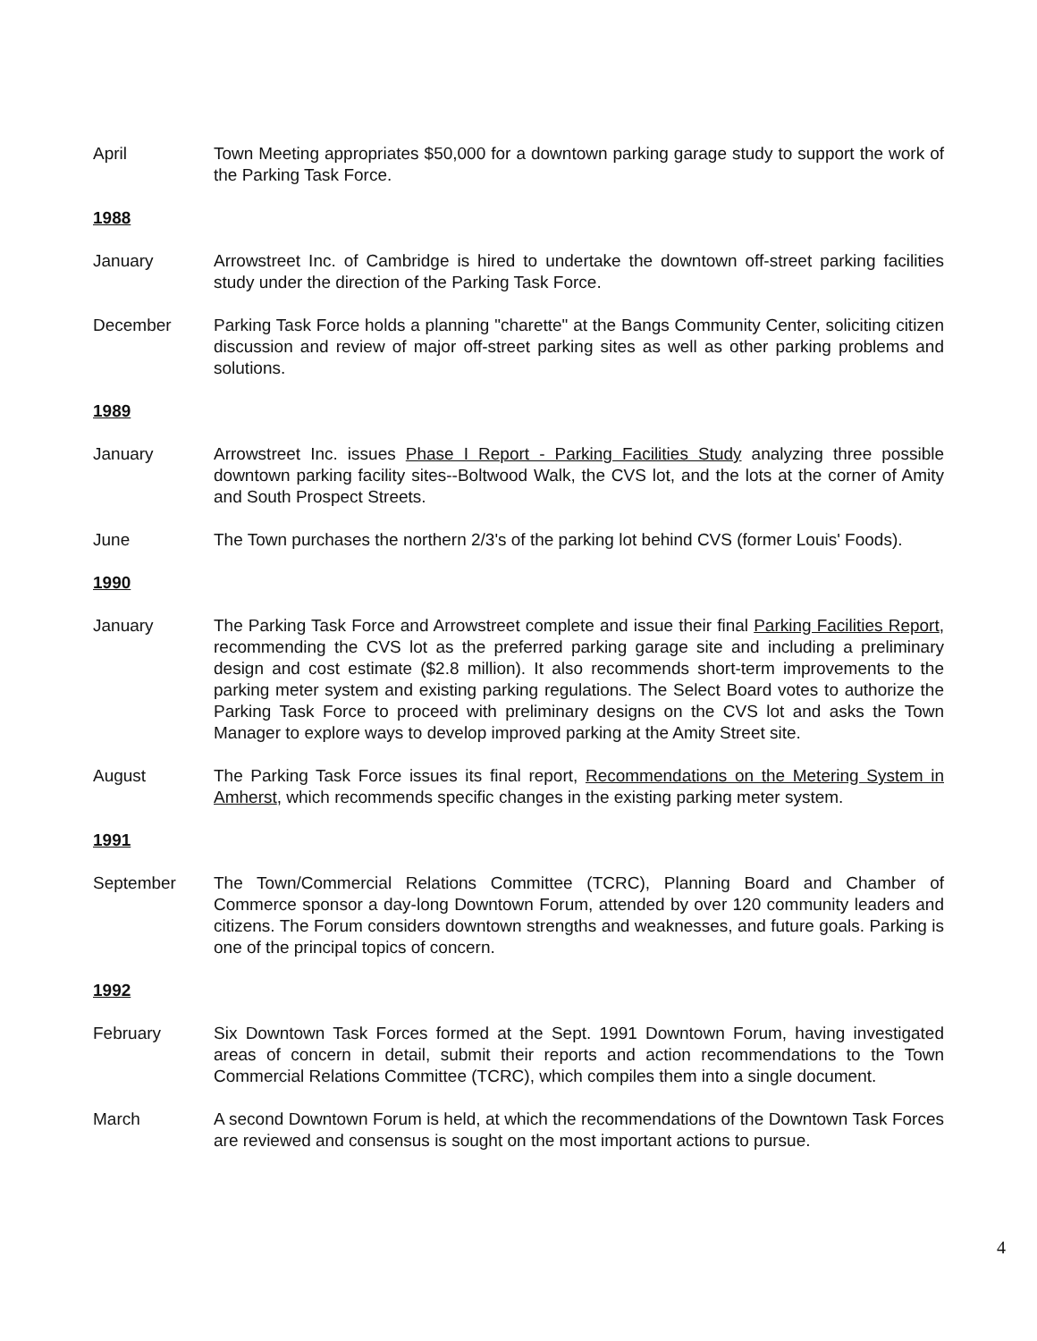April Town Meeting appropriates $50,000 for a downtown parking garage study to support the work of the Parking Task Force.
1988
January Arrowstreet Inc. of Cambridge is hired to undertake the downtown off-street parking facilities study under the direction of the Parking Task Force.
December Parking Task Force holds a planning "charette" at the Bangs Community Center, soliciting citizen discussion and review of major off-street parking sites as well as other parking problems and solutions.
1989
January Arrowstreet Inc. issues Phase I Report - Parking Facilities Study analyzing three possible downtown parking facility sites--Boltwood Walk, the CVS lot, and the lots at the corner of Amity and South Prospect Streets.
June The Town purchases the northern 2/3's of the parking lot behind CVS (former Louis' Foods).
1990
January The Parking Task Force and Arrowstreet complete and issue their final Parking Facilities Report, recommending the CVS lot as the preferred parking garage site and including a preliminary design and cost estimate ($2.8 million). It also recommends short-term improvements to the parking meter system and existing parking regulations. The Select Board votes to authorize the Parking Task Force to proceed with preliminary designs on the CVS lot and asks the Town Manager to explore ways to develop improved parking at the Amity Street site.
August The Parking Task Force issues its final report, Recommendations on the Metering System in Amherst, which recommends specific changes in the existing parking meter system.
1991
September The Town/Commercial Relations Committee (TCRC), Planning Board and Chamber of Commerce sponsor a day-long Downtown Forum, attended by over 120 community leaders and citizens. The Forum considers downtown strengths and weaknesses, and future goals. Parking is one of the principal topics of concern.
1992
February Six Downtown Task Forces formed at the Sept. 1991 Downtown Forum, having investigated areas of concern in detail, submit their reports and action recommendations to the Town Commercial Relations Committee (TCRC), which compiles them into a single document.
March A second Downtown Forum is held, at which the recommendations of the Downtown Task Forces are reviewed and consensus is sought on the most important actions to pursue.
4